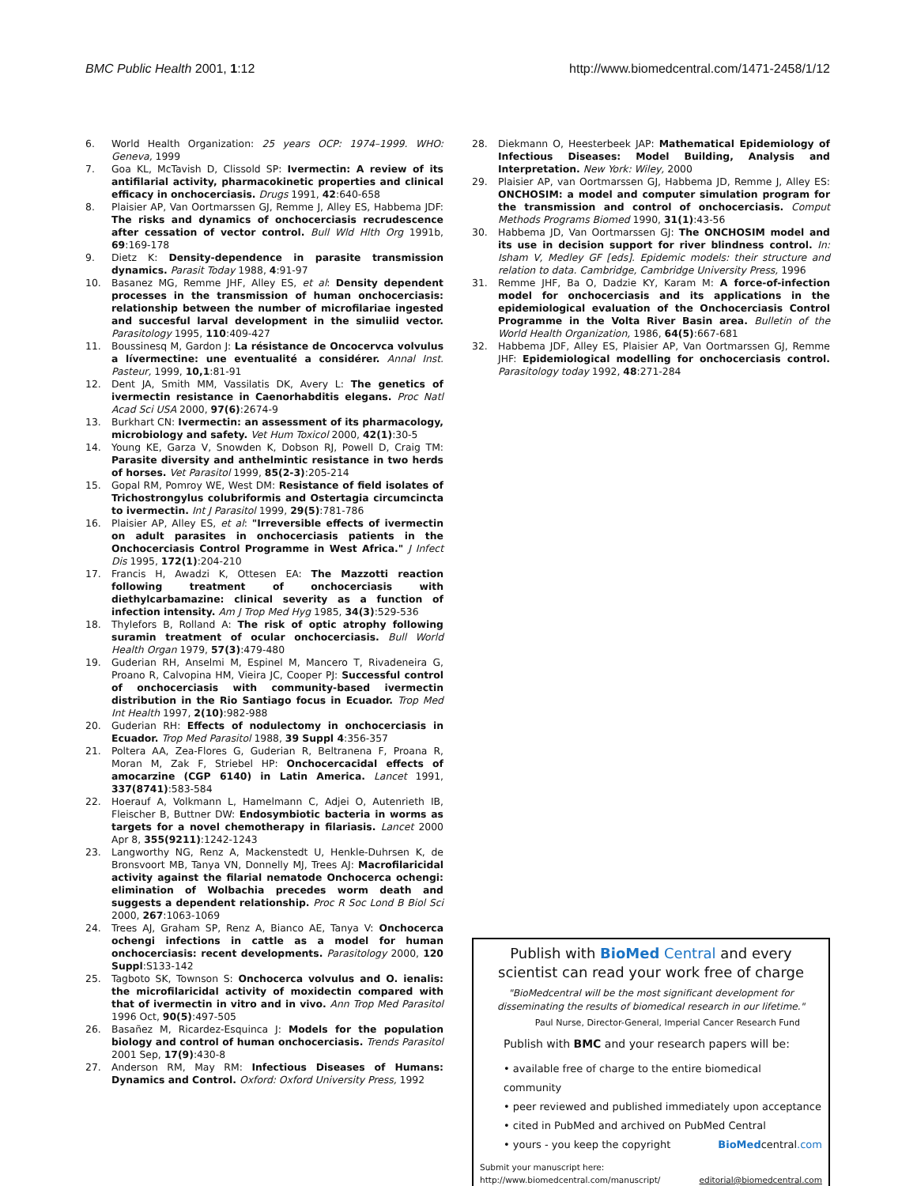BMC Public Health 2001, 1:12 http://www.biomedcentral.com/1471-2458/1/12
6. World Health Organization: 25 years OCP: 1974–1999. WHO: Geneva, 1999
7. Goa KL, McTavish D, Clissold SP: Ivermectin: A review of its antifilarial activity, pharmacokinetic properties and clinical efficacy in onchocerciasis. Drugs 1991, 42:640-658
8. Plaisier AP, Van Oortmarssen GJ, Remme J, Alley ES, Habbema JDF: The risks and dynamics of onchocerciasis recrudescence after cessation of vector control. Bull Wld Hlth Org 1991b, 69:169-178
9. Dietz K: Density-dependence in parasite transmission dynamics. Parasit Today 1988, 4:91-97
10. Basanez MG, Remme JHF, Alley ES, et al: Density dependent processes in the transmission of human onchocerciasis: relationship between the number of microfilariae ingested and succesful larval development in the simuliid vector. Parasitology 1995, 110:409-427
11. Boussinesq M, Gardon J: La résistance de Oncocervca volvulus a lívermectine: une eventualité a considérer. Annal Inst. Pasteur, 1999, 10,1:81-91
12. Dent JA, Smith MM, Vassilatis DK, Avery L: The genetics of ivermectin resistance in Caenorhabditis elegans. Proc Natl Acad Sci USA 2000, 97(6):2674-9
13. Burkhart CN: Ivermectin: an assessment of its pharmacology, microbiology and safety. Vet Hum Toxicol 2000, 42(1):30-5
14. Young KE, Garza V, Snowden K, Dobson RJ, Powell D, Craig TM: Parasite diversity and anthelmintic resistance in two herds of horses. Vet Parasitol 1999, 85(2-3):205-214
15. Gopal RM, Pomroy WE, West DM: Resistance of field isolates of Trichostrongylus colubriformis and Ostertagia circumcincta to ivermectin. Int J Parasitol 1999, 29(5):781-786
16. Plaisier AP, Alley ES, et al: "Irreversible effects of ivermectin on adult parasites in onchocerciasis patients in the Onchocerciasis Control Programme in West Africa." J Infect Dis 1995, 172(1):204-210
17. Francis H, Awadzi K, Ottesen EA: The Mazzotti reaction following treatment of onchocerciasis with diethylcarbamazine: clinical severity as a function of infection intensity. Am J Trop Med Hyg 1985, 34(3):529-536
18. Thylefors B, Rolland A: The risk of optic atrophy following suramin treatment of ocular onchocerciasis. Bull World Health Organ 1979, 57(3):479-480
19. Guderian RH, Anselmi M, Espinel M, Mancero T, Rivadeneira G, Proano R, Calvopina HM, Vieira JC, Cooper PJ: Successful control of onchocerciasis with community-based ivermectin distribution in the Rio Santiago focus in Ecuador. Trop Med Int Health 1997, 2(10):982-988
20. Guderian RH: Effects of nodulectomy in onchocerciasis in Ecuador. Trop Med Parasitol 1988, 39 Suppl 4:356-357
21. Poltera AA, Zea-Flores G, Guderian R, Beltranena F, Proana R, Moran M, Zak F, Striebel HP: Onchocercacidal effects of amocarzine (CGP 6140) in Latin America. Lancet 1991, 337(8741):583-584
22. Hoerauf A, Volkmann L, Hamelmann C, Adjei O, Autenrieth IB, Fleischer B, Buttner DW: Endosymbiotic bacteria in worms as targets for a novel chemotherapy in filariasis. Lancet 2000 Apr 8, 355(9211):1242-1243
23. Langworthy NG, Renz A, Mackenstedt U, Henkle-Duhrsen K, de Bronsvoort MB, Tanya VN, Donnelly MJ, Trees AJ: Macrofilaricidal activity against the filarial nematode Onchocerca ochengi: elimination of Wolbachia precedes worm death and suggests a dependent relationship. Proc R Soc Lond B Biol Sci 2000, 267:1063-1069
24. Trees AJ, Graham SP, Renz A, Bianco AE, Tanya V: Onchocerca ochengi infections in cattle as a model for human onchocerciasis: recent developments. Parasitology 2000, 120 Suppl:S133-142
25. Tagboto SK, Townson S: Onchocerca volvulus and O. ienalis: the microfilaricidal activity of moxidectin compared with that of ivermectin in vitro and in vivo. Ann Trop Med Parasitol 1996 Oct, 90(5):497-505
26. Basañez M, Ricardez-Esquinca J: Models for the population biology and control of human onchocerciasis. Trends Parasitol 2001 Sep, 17(9):430-8
27. Anderson RM, May RM: Infectious Diseases of Humans: Dynamics and Control. Oxford: Oxford University Press, 1992
28. Diekmann O, Heesterbeek JAP: Mathematical Epidemiology of Infectious Diseases: Model Building, Analysis and Interpretation. New York: Wiley, 2000
29. Plaisier AP, van Oortmarssen GJ, Habbema JD, Remme J, Alley ES: ONCHOSIM: a model and computer simulation program for the transmission and control of onchocerciasis. Comput Methods Programs Biomed 1990, 31(1):43-56
30. Habbema JD, Van Oortmarssen GJ: The ONCHOSIM model and its use in decision support for river blindness control. In: Isham V, Medley GF [eds]. Epidemic models: their structure and relation to data. Cambridge, Cambridge University Press, 1996
31. Remme JHF, Ba O, Dadzie KY, Karam M: A force-of-infection model for onchocerciasis and its applications in the epidemiological evaluation of the Onchocerciasis Control Programme in the Volta River Basin area. Bulletin of the World Health Organization, 1986, 64(5):667-681
32. Habbema JDF, Alley ES, Plaisier AP, Van Oortmarssen GJ, Remme JHF: Epidemiological modelling for onchocerciasis control. Parasitology today 1992, 48:271-284
Publish with BioMed Central and every
scientist can read your work free of charge
"BioMedcentral will be the most significant development for
disseminating the results of biomedical research in our lifetime."
Paul Nurse, Director-General, Imperial Cancer Research Fund
Publish with BMC and your research papers will be:
• available free of charge to the entire biomedical community
• peer reviewed and published immediately upon acceptance
• cited in PubMed and archived on PubMed Central
• yours - you keep the copyright BioMedcentral.com
Submit your manuscript here:
http://www.biomedcentral.com/manuscript/ editorial@biomedcentral.com